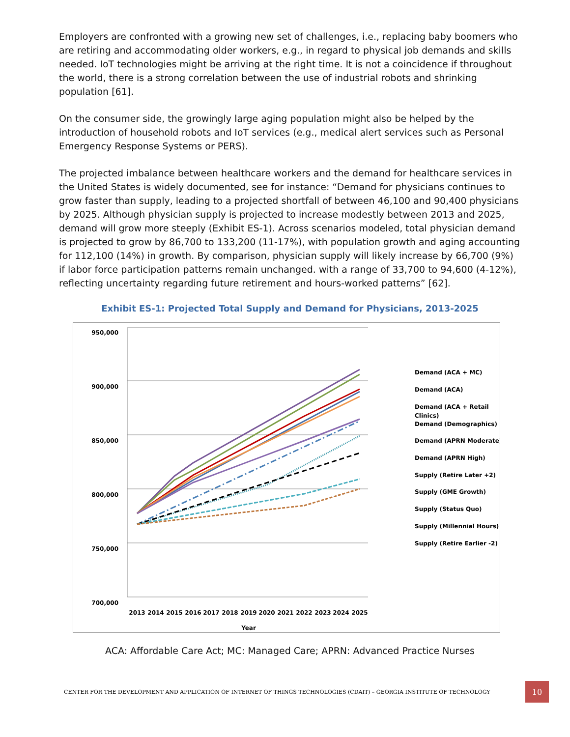Employers are confronted with a growing new set of challenges, i.e., replacing baby boomers who are retiring and accommodating older workers, e.g., in regard to physical job demands and skills needed. IoT technologies might be arriving at the right time. It is not a coincidence if throughout the world, there is a strong correlation between the use of industrial robots and shrinking population [61].
On the consumer side, the growingly large aging population might also be helped by the introduction of household robots and IoT services (e.g., medical alert services such as Personal Emergency Response Systems or PERS).
The projected imbalance between healthcare workers and the demand for healthcare services in the United States is widely documented, see for instance: “Demand for physicians continues to grow faster than supply, leading to a projected shortfall of between 46,100 and 90,400 physicians by 2025. Although physician supply is projected to increase modestly between 2013 and 2025, demand will grow more steeply (Exhibit ES-1). Across scenarios modeled, total physician demand is projected to grow by 86,700 to 133,200 (11-17%), with population growth and aging accounting for 112,100 (14%) in growth. By comparison, physician supply will likely increase by 66,700 (9%) if labor force participation patterns remain unchanged. with a range of 33,700 to 94,600 (4-12%), reflecting uncertainty regarding future retirement and hours-worked patterns” [62].
Exhibit ES-1: Projected Total Supply and Demand for Physicians, 2013-2025
950,000
900,000
850,000
800,000
750,000
700,000
2013
2014
2015
2016
2017
2018
2019
2020
2021
2022
2023
2024
2025
Year
Demand (ACA + MC)
Demand (ACA)
Demand (ACA + Retail
Clinics)
Demand (Demographics)
Demand (APRN Moderate)
Demand (APRN High)
Supply (Retire Later +2)
Supply (GME Growth)
Supply (Status Quo)
Supply (Millennial Hours)
Supply (Retire Earlier -2)
ACA: Affordable Care Act; MC: Managed Care; APRN: Advanced Practice Nurses
CENTER FOR THE DEVELOPMENT AND APPLICATION OF INTERNET OF THINGS TECHNOLOGIES (CDAIT) – GEORGIA INSTITUTE OF TECHNOLOGY
10